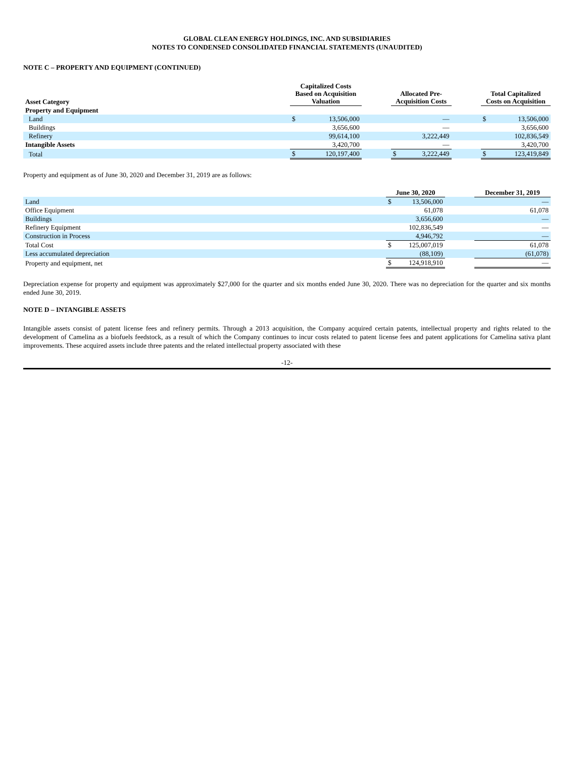GLOBAL CLEAN ENERGY HOLDINGS, INC. AND SUBSIDIARIES
NOTES TO CONDENSED CONSOLIDATED FINANCIAL STATEMENTS (UNAUDITED)
NOTE C – PROPERTY AND EQUIPMENT (CONTINUED)
| Asset Category | Capitalized Costs Based on Acquisition Valuation | | | Allocated Pre- Acquisition Costs | | | Total Capitalized Costs on Acquisition | |
| --- | --- | --- | --- | --- | --- | --- | --- | --- |
| Property and Equipment | | | | | | | | |
| Land | $ | 13,506,000 | | | — | | $ | 13,506,000 |
| Buildings | | 3,656,600 | | | — | | | 3,656,600 |
| Refinery | | 99,614,100 | | | 3,222,449 | | | 102,836,549 |
| Intangible Assets | | 3,420,700 | | | — | | | 3,420,700 |
| Total | $ | 120,197,400 | | $ | 3,222,449 | | $ | 123,419,849 |
Property and equipment as of June 30, 2020 and December 31, 2019 are as follows:
| | June 30, 2020 | | | December 31, 2019 |
| --- | --- | --- | --- | --- |
| Land | $ | 13,506,000 | | — |
| Office Equipment | | 61,078 | | 61,078 |
| Buildings | | 3,656,600 | | — |
| Refinery Equipment | | 102,836,549 | | — |
| Construction in Process | | 4,946,792 | | — |
| Total Cost | $ | 125,007,019 | | 61,078 |
| Less accumulated depreciation | | (88,109) | | (61,078) |
| Property and equipment, net | $ | 124,918,910 | | — |
Depreciation expense for property and equipment was approximately $27,000 for the quarter and six months ended June 30, 2020. There was no depreciation for the quarter and six months ended June 30, 2019.
NOTE D – INTANGIBLE ASSETS
Intangible assets consist of patent license fees and refinery permits. Through a 2013 acquisition, the Company acquired certain patents, intellectual property and rights related to the development of Camelina as a biofuels feedstock, as a result of which the Company continues to incur costs related to patent license fees and patent applications for Camelina sativa plant improvements. These acquired assets include three patents and the related intellectual property associated with these
-12-